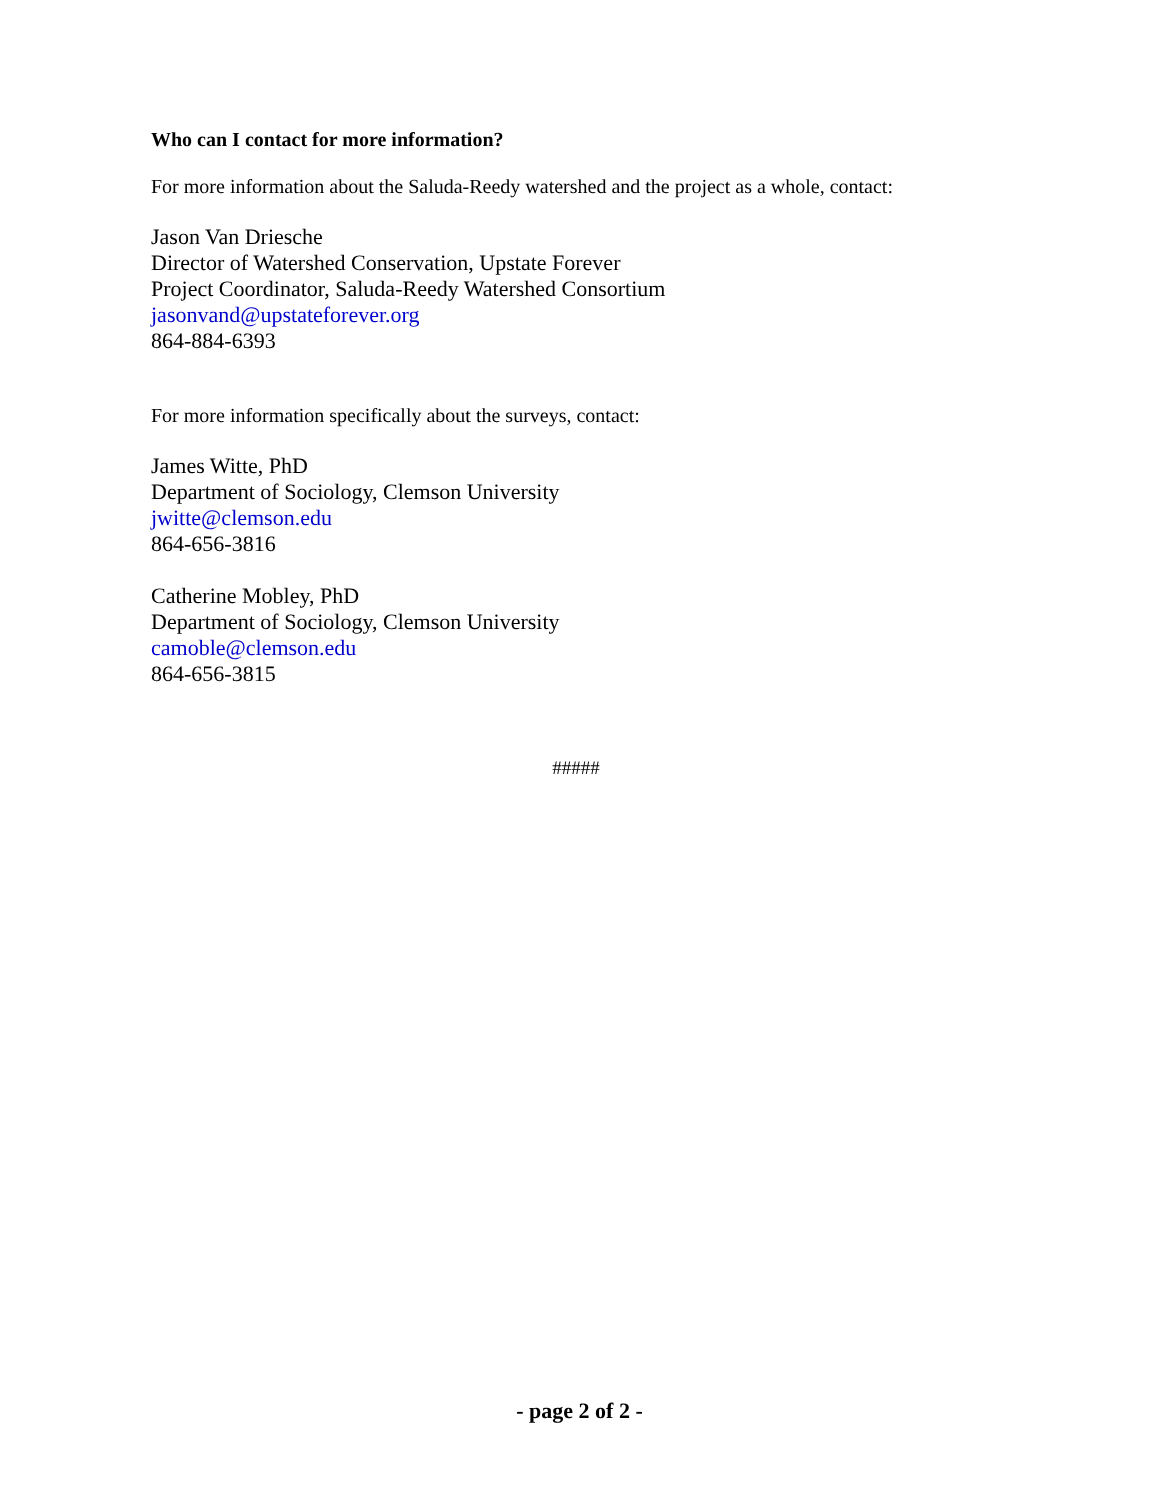Who can I contact for more information?
For more information about the Saluda-Reedy watershed and the project as a whole, contact:
Jason Van Driesche
Director of Watershed Conservation, Upstate Forever
Project Coordinator, Saluda-Reedy Watershed Consortium
jasonvand@upstateforever.org
864-884-6393
For more information specifically about the surveys, contact:
James Witte, PhD
Department of Sociology, Clemson University
jwitte@clemson.edu
864-656-3816
Catherine Mobley, PhD
Department of Sociology, Clemson University
camoble@clemson.edu
864-656-3815
#####
- page 2 of 2 -